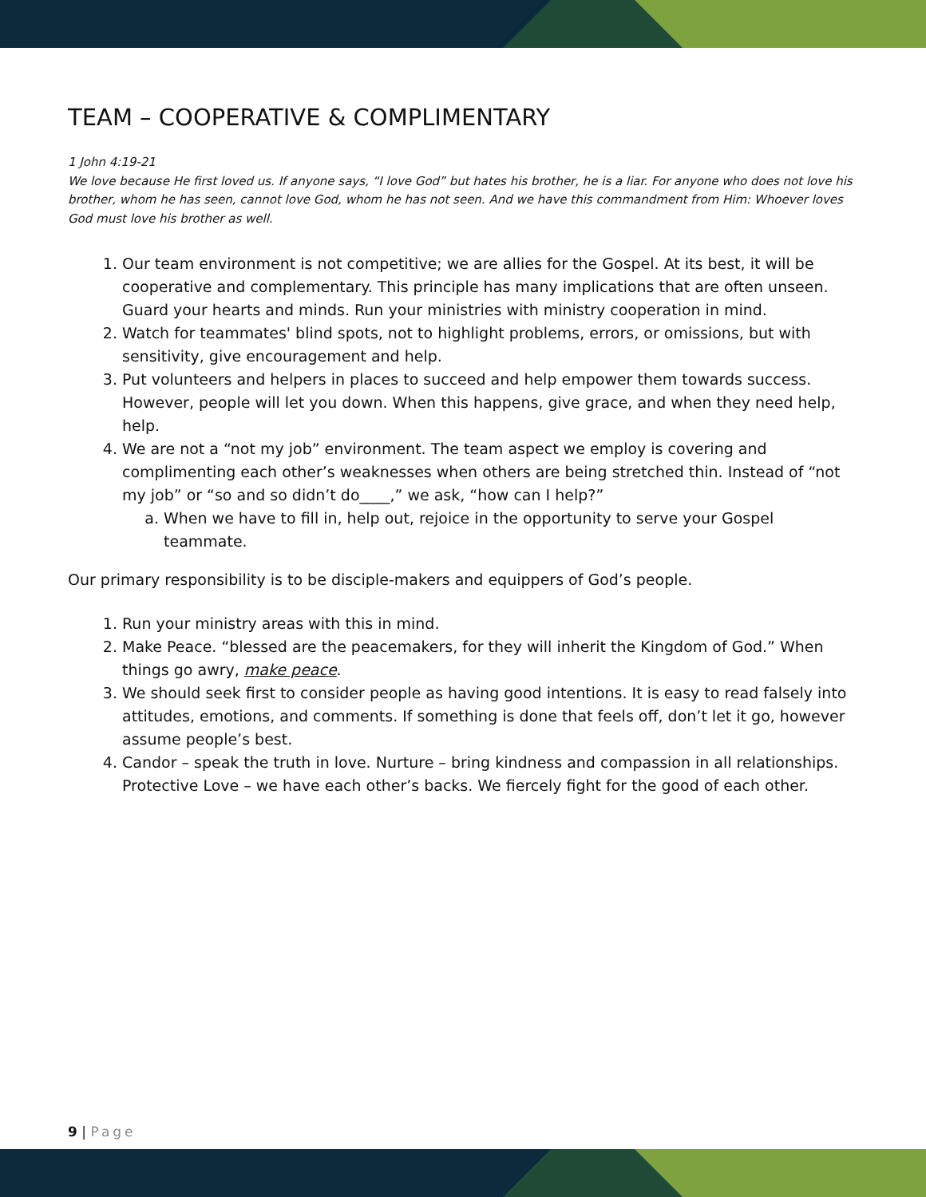TEAM – COOPERATIVE & COMPLIMENTARY
1 John 4:19-21
We love because He first loved us. If anyone says, “I love God” but hates his brother, he is a liar. For anyone who does not love his brother, whom he has seen, cannot love God, whom he has not seen. And we have this commandment from Him: Whoever loves God must love his brother as well.
1. Our team environment is not competitive; we are allies for the Gospel. At its best, it will be cooperative and complementary. This principle has many implications that are often unseen. Guard your hearts and minds. Run your ministries with ministry cooperation in mind.
2. Watch for teammates' blind spots, not to highlight problems, errors, or omissions, but with sensitivity, give encouragement and help.
3. Put volunteers and helpers in places to succeed and help empower them towards success. However, people will let you down. When this happens, give grace, and when they need help, help.
4. We are not a “not my job” environment. The team aspect we employ is covering and complimenting each other’s weaknesses when others are being stretched thin. Instead of “not my job” or “so and so didn’t do____,” we ask, “how can I help?”
a. When we have to fill in, help out, rejoice in the opportunity to serve your Gospel teammate.
Our primary responsibility is to be disciple-makers and equippers of God’s people.
1. Run your ministry areas with this in mind.
2. Make Peace. “blessed are the peacemakers, for they will inherit the Kingdom of God.” When things go awry, make peace.
3. We should seek first to consider people as having good intentions. It is easy to read falsely into attitudes, emotions, and comments. If something is done that feels off, don’t let it go, however assume people’s best.
4. Candor – speak the truth in love. Nurture – bring kindness and compassion in all relationships. Protective Love – we have each other’s backs. We fiercely fight for the good of each other.
9 | Page